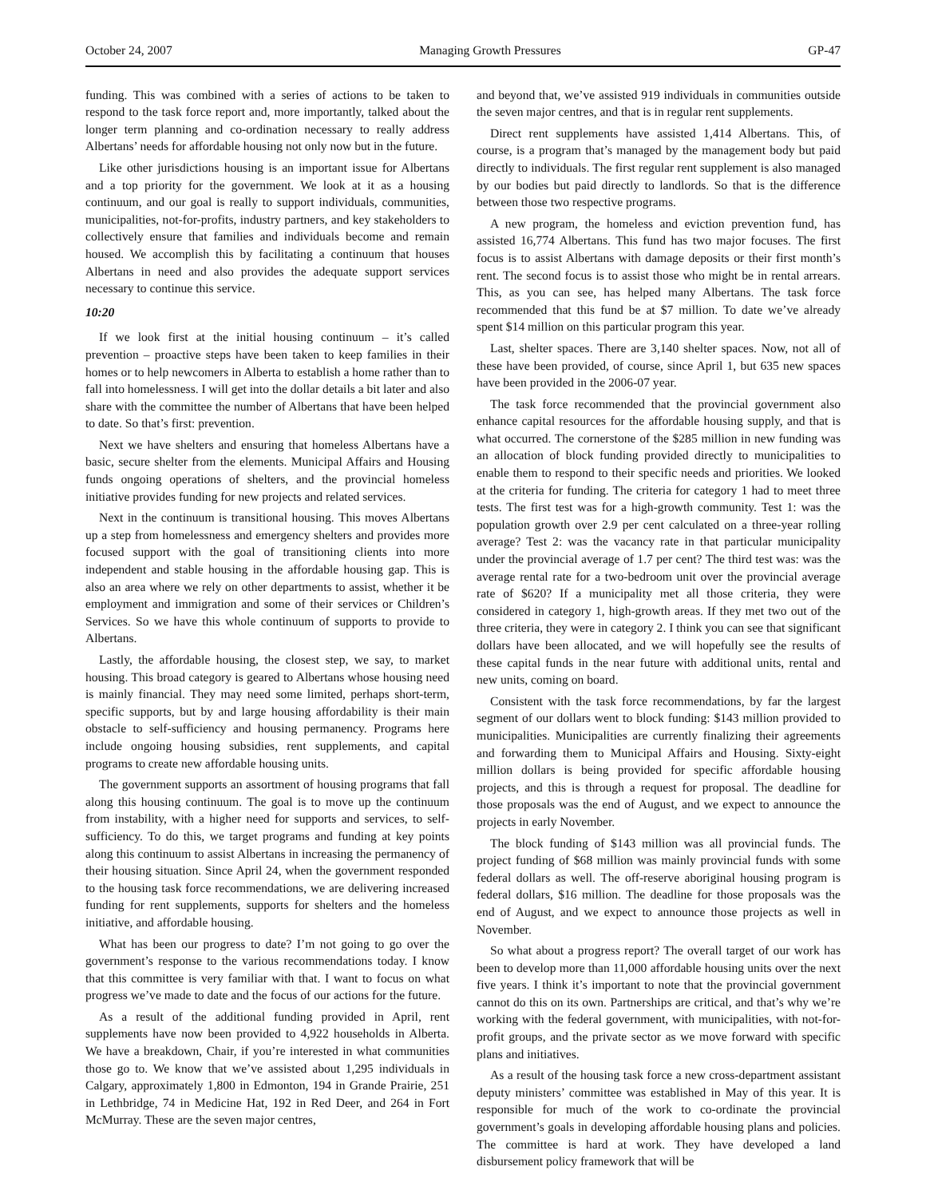October 24, 2007 Managing Growth Pressures GP-47
funding. This was combined with a series of actions to be taken to respond to the task force report and, more importantly, talked about the longer term planning and co-ordination necessary to really address Albertans’ needs for affordable housing not only now but in the future.
Like other jurisdictions housing is an important issue for Albertans and a top priority for the government. We look at it as a housing continuum, and our goal is really to support individuals, communities, municipalities, not-for-profits, industry partners, and key stakeholders to collectively ensure that families and individuals become and remain housed. We accomplish this by facilitating a continuum that houses Albertans in need and also provides the adequate support services necessary to continue this service.
10:20
If we look first at the initial housing continuum – it’s called prevention – proactive steps have been taken to keep families in their homes or to help newcomers in Alberta to establish a home rather than to fall into homelessness. I will get into the dollar details a bit later and also share with the committee the number of Albertans that have been helped to date. So that’s first: prevention.
Next we have shelters and ensuring that homeless Albertans have a basic, secure shelter from the elements. Municipal Affairs and Housing funds ongoing operations of shelters, and the provincial homeless initiative provides funding for new projects and related services.
Next in the continuum is transitional housing. This moves Albertans up a step from homelessness and emergency shelters and provides more focused support with the goal of transitioning clients into more independent and stable housing in the affordable housing gap. This is also an area where we rely on other departments to assist, whether it be employment and immigration and some of their services or Children’s Services. So we have this whole continuum of supports to provide to Albertans.
Lastly, the affordable housing, the closest step, we say, to market housing. This broad category is geared to Albertans whose housing need is mainly financial. They may need some limited, perhaps short-term, specific supports, but by and large housing affordability is their main obstacle to self-sufficiency and housing permanency. Programs here include ongoing housing subsidies, rent supplements, and capital programs to create new affordable housing units.
The government supports an assortment of housing programs that fall along this housing continuum. The goal is to move up the continuum from instability, with a higher need for supports and services, to self-sufficiency. To do this, we target programs and funding at key points along this continuum to assist Albertans in increasing the permanency of their housing situation. Since April 24, when the government responded to the housing task force recommendations, we are delivering increased funding for rent supplements, supports for shelters and the homeless initiative, and affordable housing.
What has been our progress to date? I’m not going to go over the government’s response to the various recommendations today. I know that this committee is very familiar with that. I want to focus on what progress we’ve made to date and the focus of our actions for the future.
As a result of the additional funding provided in April, rent supplements have now been provided to 4,922 households in Alberta. We have a breakdown, Chair, if you’re interested in what communities those go to. We know that we’ve assisted about 1,295 individuals in Calgary, approximately 1,800 in Edmonton, 194 in Grande Prairie, 251 in Lethbridge, 74 in Medicine Hat, 192 in Red Deer, and 264 in Fort McMurray. These are the seven major centres,
and beyond that, we’ve assisted 919 individuals in communities outside the seven major centres, and that is in regular rent supplements.
Direct rent supplements have assisted 1,414 Albertans. This, of course, is a program that’s managed by the management body but paid directly to individuals. The first regular rent supplement is also managed by our bodies but paid directly to landlords. So that is the difference between those two respective programs.
A new program, the homeless and eviction prevention fund, has assisted 16,774 Albertans. This fund has two major focuses. The first focus is to assist Albertans with damage deposits or their first month’s rent. The second focus is to assist those who might be in rental arrears. This, as you can see, has helped many Albertans. The task force recommended that this fund be at $7 million. To date we’ve already spent $14 million on this particular program this year.
Last, shelter spaces. There are 3,140 shelter spaces. Now, not all of these have been provided, of course, since April 1, but 635 new spaces have been provided in the 2006-07 year.
The task force recommended that the provincial government also enhance capital resources for the affordable housing supply, and that is what occurred. The cornerstone of the $285 million in new funding was an allocation of block funding provided directly to municipalities to enable them to respond to their specific needs and priorities. We looked at the criteria for funding. The criteria for category 1 had to meet three tests. The first test was for a high-growth community. Test 1: was the population growth over 2.9 per cent calculated on a three-year rolling average? Test 2: was the vacancy rate in that particular municipality under the provincial average of 1.7 per cent? The third test was: was the average rental rate for a two-bedroom unit over the provincial average rate of $620? If a municipality met all those criteria, they were considered in category 1, high-growth areas. If they met two out of the three criteria, they were in category 2. I think you can see that significant dollars have been allocated, and we will hopefully see the results of these capital funds in the near future with additional units, rental and new units, coming on board.
Consistent with the task force recommendations, by far the largest segment of our dollars went to block funding: $143 million provided to municipalities. Municipalities are currently finalizing their agreements and forwarding them to Municipal Affairs and Housing. Sixty-eight million dollars is being provided for specific affordable housing projects, and this is through a request for proposal. The deadline for those proposals was the end of August, and we expect to announce the projects in early November.
The block funding of $143 million was all provincial funds. The project funding of $68 million was mainly provincial funds with some federal dollars as well. The off-reserve aboriginal housing program is federal dollars, $16 million. The deadline for those proposals was the end of August, and we expect to announce those projects as well in November.
So what about a progress report? The overall target of our work has been to develop more than 11,000 affordable housing units over the next five years. I think it’s important to note that the provincial government cannot do this on its own. Partnerships are critical, and that’s why we’re working with the federal government, with municipalities, with not-for-profit groups, and the private sector as we move forward with specific plans and initiatives.
As a result of the housing task force a new cross-department assistant deputy ministers’ committee was established in May of this year. It is responsible for much of the work to co-ordinate the provincial government’s goals in developing affordable housing plans and policies. The committee is hard at work. They have developed a land disbursement policy framework that will be